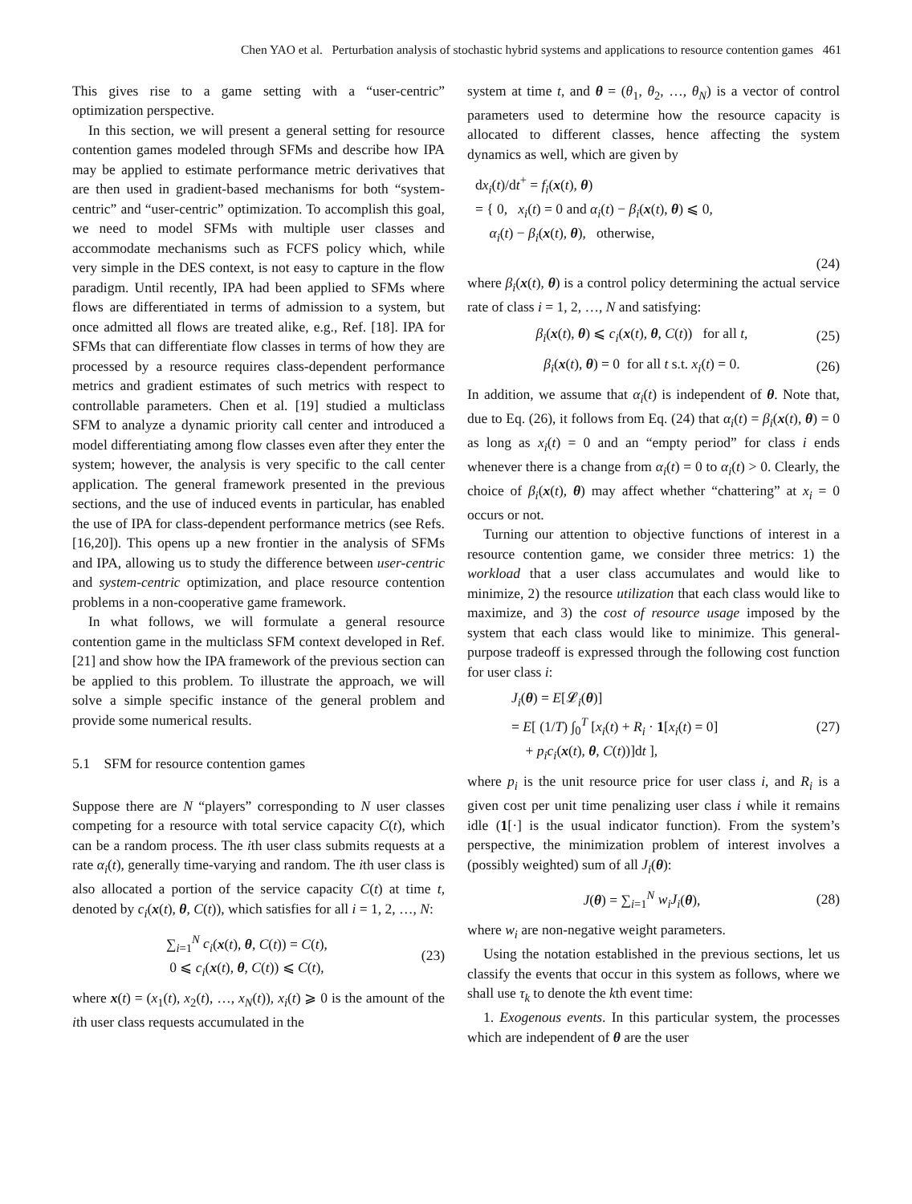Chen YAO et al. Perturbation analysis of stochastic hybrid systems and applications to resource contention games 461
This gives rise to a game setting with a “user-centric” optimization perspective.
In this section, we will present a general setting for resource contention games modeled through SFMs and describe how IPA may be applied to estimate performance metric derivatives that are then used in gradient-based mechanisms for both “system-centric” and “user-centric” optimization. To accomplish this goal, we need to model SFMs with multiple user classes and accommodate mechanisms such as FCFS policy which, while very simple in the DES context, is not easy to capture in the flow paradigm. Until recently, IPA had been applied to SFMs where flows are differentiated in terms of admission to a system, but once admitted all flows are treated alike, e.g., Ref. [18]. IPA for SFMs that can differentiate flow classes in terms of how they are processed by a resource requires class-dependent performance metrics and gradient estimates of such metrics with respect to controllable parameters. Chen et al. [19] studied a multiclass SFM to analyze a dynamic priority call center and introduced a model differentiating among flow classes even after they enter the system; however, the analysis is very specific to the call center application. The general framework presented in the previous sections, and the use of induced events in particular, has enabled the use of IPA for class-dependent performance metrics (see Refs. [16,20]). This opens up a new frontier in the analysis of SFMs and IPA, allowing us to study the difference between user-centric and system-centric optimization, and place resource contention problems in a non-cooperative game framework.
In what follows, we will formulate a general resource contention game in the multiclass SFM context developed in Ref. [21] and show how the IPA framework of the previous section can be applied to this problem. To illustrate the approach, we will solve a simple specific instance of the general problem and provide some numerical results.
5.1 SFM for resource contention games
Suppose there are N “players” corresponding to N user classes competing for a resource with total service capacity C(t), which can be a random process. The ith user class submits requests at a rate α<sub>i</sub>(t), generally time-varying and random. The ith user class is also allocated a portion of the service capacity C(t) at time t, denoted by c<sub>i</sub>(x(t), θ, C(t)), which satisfies for all i = 1, 2, …, N:
∑<sub>i=1</sub><sup>N</sup> c<sub>i</sub>(x(t), θ, C(t)) = C(t),
0 ⩽ c<sub>i</sub>(x(t), θ, C(t)) ⩽ C(t), (23)
where x(t) = (x<sub>1</sub>(t), x<sub>2</sub>(t), …, x<sub>N</sub>(t)), x<sub>i</sub>(t) ⩾ 0 is the amount of the ith user class requests accumulated in the
system at time t, and θ = (θ<sub>1</sub>, θ<sub>2</sub>, …, θ<sub>N</sub>) is a vector of control parameters used to determine how the resource capacity is allocated to different classes, hence affecting the system dynamics as well, which are given by
dx<sub>i</sub>(t)/dt<sup>+</sup> = f<sub>i</sub>(x(t), θ)
= { 0, x<sub>i</sub>(t) = 0 and α<sub>i</sub>(t) − β<sub>i</sub>(x(t), θ) ⩽ 0,
α<sub>i</sub>(t) − β<sub>i</sub>(x(t), θ), otherwise,
(24)
where β<sub>i</sub>(x(t), θ) is a control policy determining the actual service rate of class i = 1, 2, …, N and satisfying:
β<sub>i</sub>(x(t), θ) ⩽ c<sub>i</sub>(x(t), θ, C(t)) for all t, (25)
β<sub>i</sub>(x(t), θ) = 0 for all t s.t. x<sub>i</sub>(t) = 0. (26)
In addition, we assume that α<sub>i</sub>(t) is independent of θ. Note that, due to Eq. (26), it follows from Eq. (24) that α<sub>i</sub>(t) = β<sub>i</sub>(x(t), θ) = 0 as long as x<sub>i</sub>(t) = 0 and an “empty period” for class i ends whenever there is a change from α<sub>i</sub>(t) = 0 to α<sub>i</sub>(t) > 0. Clearly, the choice of β<sub>i</sub>(x(t), θ) may affect whether “chattering” at x<sub>i</sub> = 0 occurs or not.
Turning our attention to objective functions of interest in a resource contention game, we consider three metrics: 1) the workload that a user class accumulates and would like to minimize, 2) the resource utilization that each class would like to maximize, and 3) the cost of resource usage imposed by the system that each class would like to minimize. This general-purpose tradeoff is expressed through the following cost function for user class i:
J<sub>i</sub>(θ) = E[𝓛<sub>i</sub>(θ)]
= E[ (1/T) ∫<sub>0</sub><sup>T</sup> [x<sub>i</sub>(t) + R<sub>i</sub> · 1[x<sub>i</sub>(t) = 0]
+ p<sub>i</sub>c<sub>i</sub>(x(t), θ, C(t))]dt ], (27)
where p<sub>i</sub> is the unit resource price for user class i, and R<sub>i</sub> is a given cost per unit time penalizing user class i while it remains idle (1[·] is the usual indicator function). From the system’s perspective, the minimization problem of interest involves a (possibly weighted) sum of all J<sub>i</sub>(θ):
J(θ) = ∑<sub>i=1</sub><sup>N</sup> w<sub>i</sub>J<sub>i</sub>(θ), (28)
where w<sub>i</sub> are non-negative weight parameters.
Using the notation established in the previous sections, let us classify the events that occur in this system as follows, where we shall use τ<sub>k</sub> to denote the kth event time:
1. Exogenous events. In this particular system, the processes which are independent of θ are the user